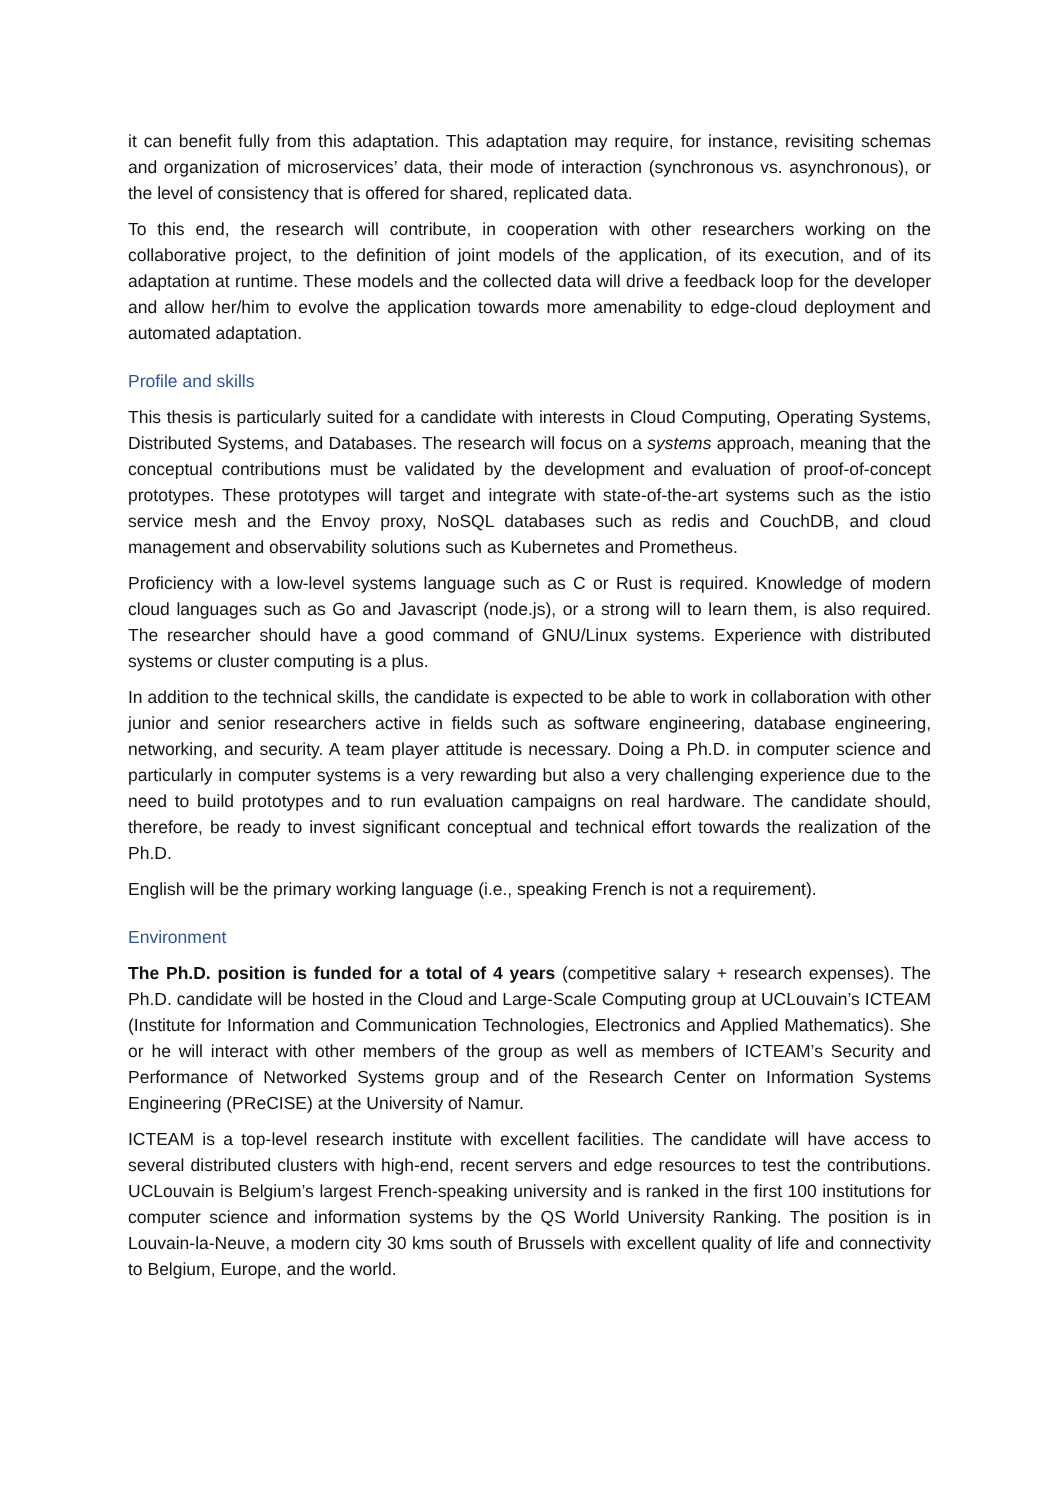it can benefit fully from this adaptation. This adaptation may require, for instance, revisiting schemas and organization of microservices’ data, their mode of interaction (synchronous vs. asynchronous), or the level of consistency that is offered for shared, replicated data.
To this end, the research will contribute, in cooperation with other researchers working on the collaborative project, to the definition of joint models of the application, of its execution, and of its adaptation at runtime. These models and the collected data will drive a feedback loop for the developer and allow her/him to evolve the application towards more amenability to edge-cloud deployment and automated adaptation.
Profile and skills
This thesis is particularly suited for a candidate with interests in Cloud Computing, Operating Systems, Distributed Systems, and Databases. The research will focus on a systems approach, meaning that the conceptual contributions must be validated by the development and evaluation of proof-of-concept prototypes. These prototypes will target and integrate with state-of-the-art systems such as the istio service mesh and the Envoy proxy, NoSQL databases such as redis and CouchDB, and cloud management and observability solutions such as Kubernetes and Prometheus.
Proficiency with a low-level systems language such as C or Rust is required. Knowledge of modern cloud languages such as Go and Javascript (node.js), or a strong will to learn them, is also required. The researcher should have a good command of GNU/Linux systems. Experience with distributed systems or cluster computing is a plus.
In addition to the technical skills, the candidate is expected to be able to work in collaboration with other junior and senior researchers active in fields such as software engineering, database engineering, networking, and security. A team player attitude is necessary. Doing a Ph.D. in computer science and particularly in computer systems is a very rewarding but also a very challenging experience due to the need to build prototypes and to run evaluation campaigns on real hardware. The candidate should, therefore, be ready to invest significant conceptual and technical effort towards the realization of the Ph.D.
English will be the primary working language (i.e., speaking French is not a requirement).
Environment
The Ph.D. position is funded for a total of 4 years (competitive salary + research expenses). The Ph.D. candidate will be hosted in the Cloud and Large-Scale Computing group at UCLouvain’s ICTEAM (Institute for Information and Communication Technologies, Electronics and Applied Mathematics). She or he will interact with other members of the group as well as members of ICTEAM’s Security and Performance of Networked Systems group and of the Research Center on Information Systems Engineering (PReCISE) at the University of Namur.
ICTEAM is a top-level research institute with excellent facilities. The candidate will have access to several distributed clusters with high-end, recent servers and edge resources to test the contributions. UCLouvain is Belgium’s largest French-speaking university and is ranked in the first 100 institutions for computer science and information systems by the QS World University Ranking. The position is in Louvain-la-Neuve, a modern city 30 kms south of Brussels with excellent quality of life and connectivity to Belgium, Europe, and the world.